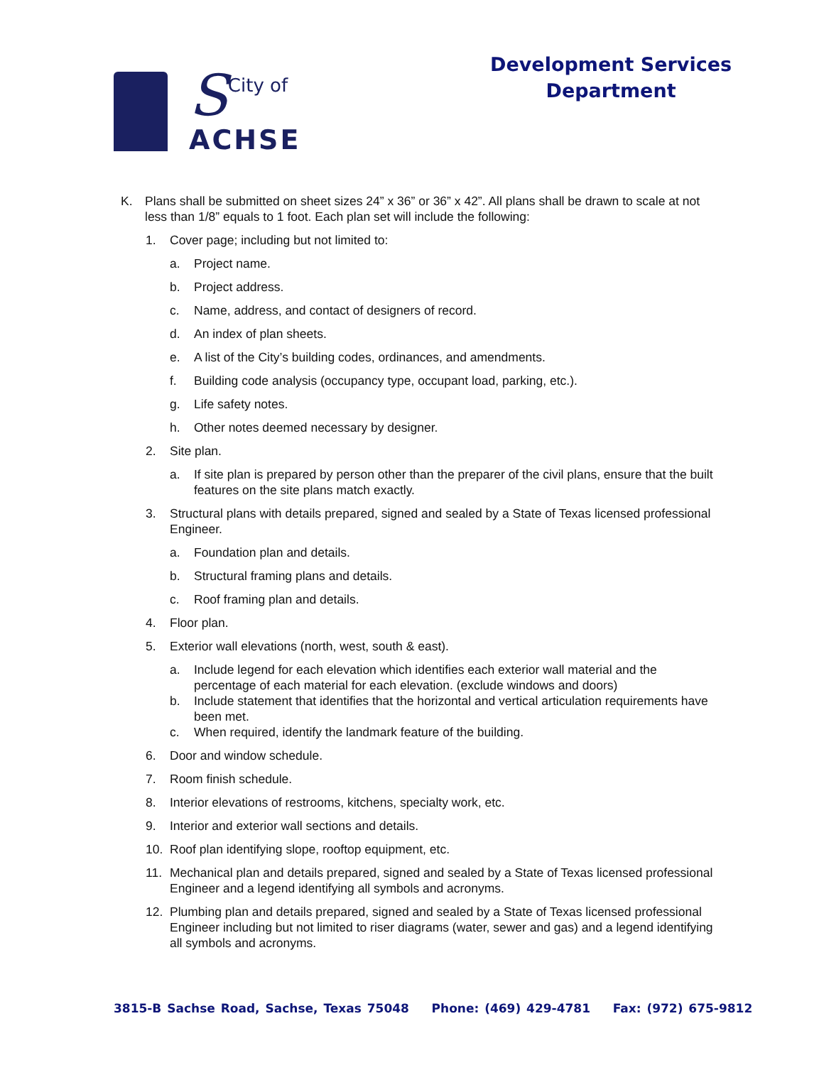S
City of
ACHSE
Development Services
Department
K. Plans shall be submitted on sheet sizes 24” x 36” or 36” x 42”. All plans shall be drawn to scale at not less than 1/8” equals to 1 foot. Each plan set will include the following:
1. Cover page; including but not limited to:
a. Project name.
b. Project address.
c. Name, address, and contact of designers of record.
d. An index of plan sheets.
e. A list of the City’s building codes, ordinances, and amendments.
f. Building code analysis (occupancy type, occupant load, parking, etc.).
g. Life safety notes.
h. Other notes deemed necessary by designer.
2. Site plan.
a. If site plan is prepared by person other than the preparer of the civil plans, ensure that the built features on the site plans match exactly.
3. Structural plans with details prepared, signed and sealed by a State of Texas licensed professional Engineer.
a. Foundation plan and details.
b. Structural framing plans and details.
c. Roof framing plan and details.
4. Floor plan.
5. Exterior wall elevations (north, west, south & east).
a. Include legend for each elevation which identifies each exterior wall material and the percentage of each material for each elevation. (exclude windows and doors)
b. Include statement that identifies that the horizontal and vertical articulation requirements have been met.
c. When required, identify the landmark feature of the building.
6. Door and window schedule.
7. Room finish schedule.
8. Interior elevations of restrooms, kitchens, specialty work, etc.
9. Interior and exterior wall sections and details.
10. Roof plan identifying slope, rooftop equipment, etc.
11. Mechanical plan and details prepared, signed and sealed by a State of Texas licensed professional Engineer and a legend identifying all symbols and acronyms.
12. Plumbing plan and details prepared, signed and sealed by a State of Texas licensed professional Engineer including but not limited to riser diagrams (water, sewer and gas) and a legend identifying all symbols and acronyms.
3815-B Sachse Road, Sachse, Texas 75048 Phone: (469) 429-4781 Fax: (972) 675-9812